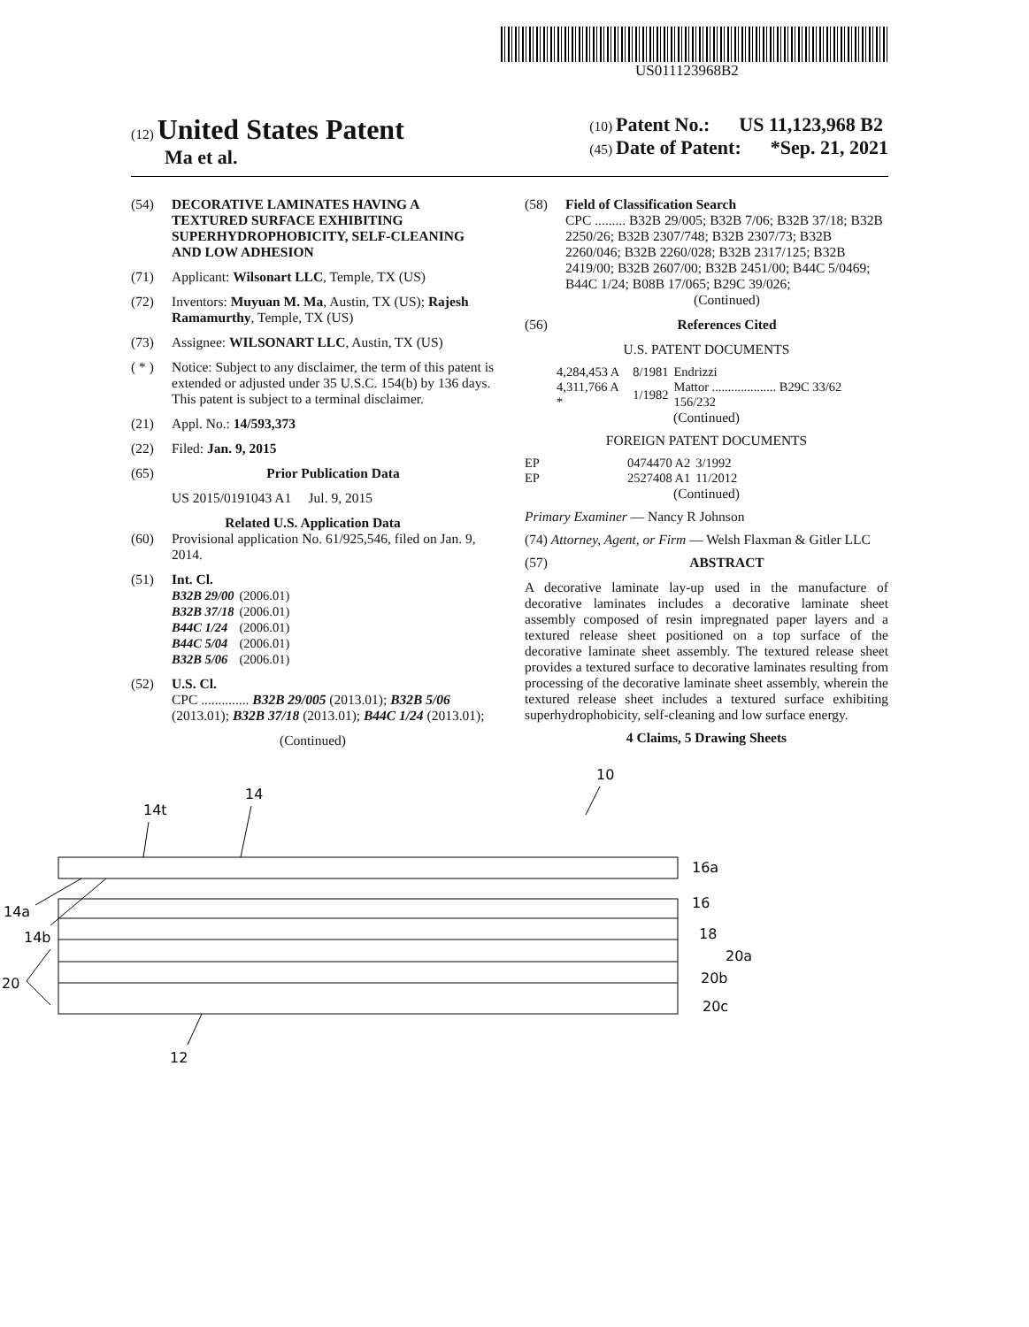US011123968B2
(12) United States Patent
Ma et al.
(10) Patent No.: US 11,123,968 B2
(45) Date of Patent: *Sep. 21, 2021
(54) DECORATIVE LAMINATES HAVING A TEXTURED SURFACE EXHIBITING SUPERHYDROPHOBICITY, SELF-CLEANING AND LOW ADHESION
(71) Applicant: Wilsonart LLC, Temple, TX (US)
(72) Inventors: Muyuan M. Ma, Austin, TX (US); Rajesh Ramamurthy, Temple, TX (US)
(73) Assignee: WILSONART LLC, Austin, TX (US)
( * )
Notice: Subject to any disclaimer, the term of this patent is extended or adjusted under 35 U.S.C. 154(b) by 136 days.
This patent is subject to a terminal disclaimer.
(21) Appl. No.: 14/593,373
(22) Filed: Jan. 9, 2015
(65) Prior Publication Data
US 2015/0191043 A1 Jul. 9, 2015
Related U.S. Application Data
(60) Provisional application No. 61/925,546, filed on Jan. 9, 2014.
(51) Int. Cl.
| B32B 29/00 | (2006.01) |
| B32B 37/18 | (2006.01) |
| B44C 1/24 | (2006.01) |
| B44C 5/04 | (2006.01) |
| B32B 5/06 | (2006.01) |
(52) U.S. Cl.
CPC .............. B32B 29/005 (2013.01); B32B 5/06 (2013.01); B32B 37/18 (2013.01); B44C 1/24 (2013.01);
(Continued)
(58) Field of Classification Search
CPC ......... B32B 29/005; B32B 7/06; B32B 37/18; B32B 2250/26; B32B 2307/748; B32B 2307/73; B32B 2260/046; B32B 2260/028; B32B 2317/125; B32B 2419/00; B32B 2607/00; B32B 2451/00; B44C 5/0469; B44C 1/24; B08B 17/065; B29C 39/026;
(Continued)
(56) References Cited
U.S. PATENT DOCUMENTS
| 4,284,453 A | 8/1981 | Endrizzi |
| 4,311,766 A * | 1/1982 | Mattor .................... B29C 33/62 156/232 |
(Continued)
FOREIGN PATENT DOCUMENTS
| EP | 0474470 A2 | 3/1992 |
| EP | 2527408 A1 | 11/2012 |
(Continued)
Primary Examiner — Nancy R Johnson
(74) Attorney, Agent, or Firm — Welsh Flaxman & Gitler LLC
(57) ABSTRACT
A decorative laminate lay-up used in the manufacture of decorative laminates includes a decorative laminate sheet assembly composed of resin impregnated paper layers and a textured release sheet positioned on a top surface of the decorative laminate sheet assembly. The textured release sheet provides a textured surface to decorative laminates resulting from processing of the decorative laminate sheet assembly, wherein the textured release sheet includes a textured surface exhibiting superhydrophobicity, self-cleaning and low surface energy.
4 Claims, 5 Drawing Sheets
14t
14
10
16a
16
18
20a
20b
20c
14a
14b
20
12